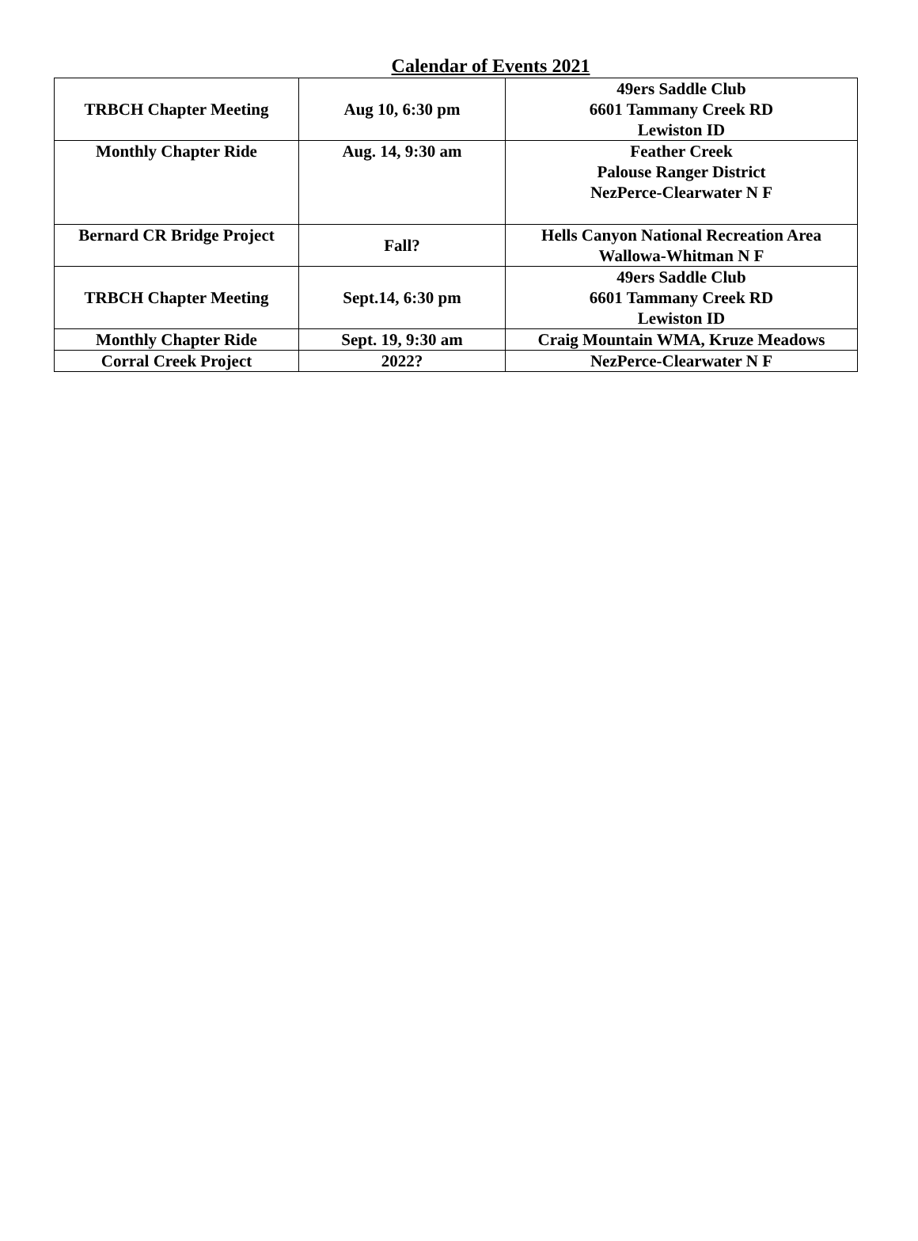Calendar of Events 2021
| TRBCH Chapter Meeting | Aug 10, 6:30 pm | 49ers Saddle Club 6601 Tammany Creek RD Lewiston ID |
| Monthly Chapter Ride | Aug. 14, 9:30 am | Feather Creek Palouse Ranger District NezPerce-Clearwater N F |
| Bernard CR Bridge Project | Fall? | Hells Canyon National Recreation Area Wallowa-Whitman N F |
| TRBCH Chapter Meeting | Sept.14, 6:30 pm | 49ers Saddle Club 6601 Tammany Creek RD Lewiston ID |
| Monthly Chapter Ride | Sept. 19, 9:30 am | Craig Mountain WMA, Kruze Meadows |
| Corral Creek Project | 2022? | NezPerce-Clearwater N F |